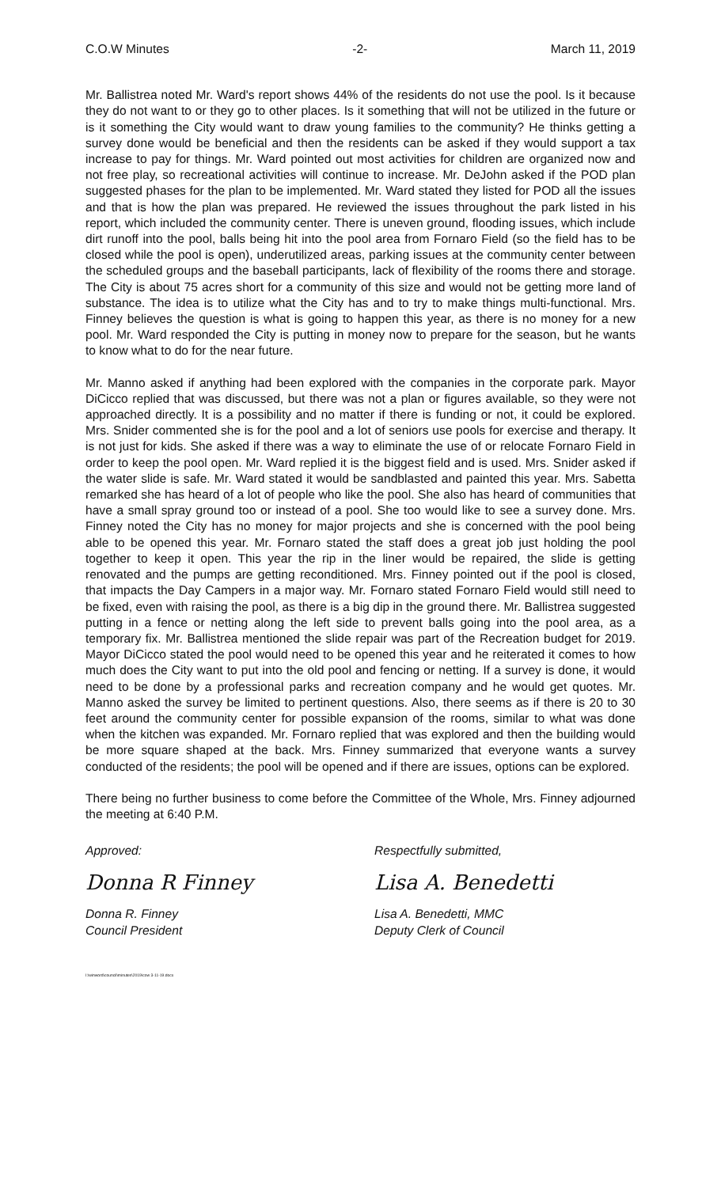C.O.W Minutes -2- March 11, 2019
Mr. Ballistrea noted Mr. Ward's report shows 44% of the residents do not use the pool. Is it because they do not want to or they go to other places. Is it something that will not be utilized in the future or is it something the City would want to draw young families to the community? He thinks getting a survey done would be beneficial and then the residents can be asked if they would support a tax increase to pay for things. Mr. Ward pointed out most activities for children are organized now and not free play, so recreational activities will continue to increase. Mr. DeJohn asked if the POD plan suggested phases for the plan to be implemented. Mr. Ward stated they listed for POD all the issues and that is how the plan was prepared. He reviewed the issues throughout the park listed in his report, which included the community center. There is uneven ground, flooding issues, which include dirt runoff into the pool, balls being hit into the pool area from Fornaro Field (so the field has to be closed while the pool is open), underutilized areas, parking issues at the community center between the scheduled groups and the baseball participants, lack of flexibility of the rooms there and storage. The City is about 75 acres short for a community of this size and would not be getting more land of substance. The idea is to utilize what the City has and to try to make things multi-functional. Mrs. Finney believes the question is what is going to happen this year, as there is no money for a new pool. Mr. Ward responded the City is putting in money now to prepare for the season, but he wants to know what to do for the near future.
Mr. Manno asked if anything had been explored with the companies in the corporate park. Mayor DiCicco replied that was discussed, but there was not a plan or figures available, so they were not approached directly. It is a possibility and no matter if there is funding or not, it could be explored. Mrs. Snider commented she is for the pool and a lot of seniors use pools for exercise and therapy. It is not just for kids. She asked if there was a way to eliminate the use of or relocate Fornaro Field in order to keep the pool open. Mr. Ward replied it is the biggest field and is used. Mrs. Snider asked if the water slide is safe. Mr. Ward stated it would be sandblasted and painted this year. Mrs. Sabetta remarked she has heard of a lot of people who like the pool. She also has heard of communities that have a small spray ground too or instead of a pool. She too would like to see a survey done. Mrs. Finney noted the City has no money for major projects and she is concerned with the pool being able to be opened this year. Mr. Fornaro stated the staff does a great job just holding the pool together to keep it open. This year the rip in the liner would be repaired, the slide is getting renovated and the pumps are getting reconditioned. Mrs. Finney pointed out if the pool is closed, that impacts the Day Campers in a major way. Mr. Fornaro stated Fornaro Field would still need to be fixed, even with raising the pool, as there is a big dip in the ground there. Mr. Ballistrea suggested putting in a fence or netting along the left side to prevent balls going into the pool area, as a temporary fix. Mr. Ballistrea mentioned the slide repair was part of the Recreation budget for 2019. Mayor DiCicco stated the pool would need to be opened this year and he reiterated it comes to how much does the City want to put into the old pool and fencing or netting. If a survey is done, it would need to be done by a professional parks and recreation company and he would get quotes. Mr. Manno asked the survey be limited to pertinent questions. Also, there seems as if there is 20 to 30 feet around the community center for possible expansion of the rooms, similar to what was done when the kitchen was expanded. Mr. Fornaro replied that was explored and then the building would be more square shaped at the back. Mrs. Finney summarized that everyone wants a survey conducted of the residents; the pool will be opened and if there are issues, options can be explored.
There being no further business to come before the Committee of the Whole, Mrs. Finney adjourned the meeting at 6:40 P.M.
Approved:
Donna R Finney
Donna R. Finney
Council President
Respectfully submitted,
Lisa A. Benedetti
Lisa A. Benedetti, MMC
Deputy Clerk of Council
I:\winword\council\minutes\2019\cow 3-11-19.docx